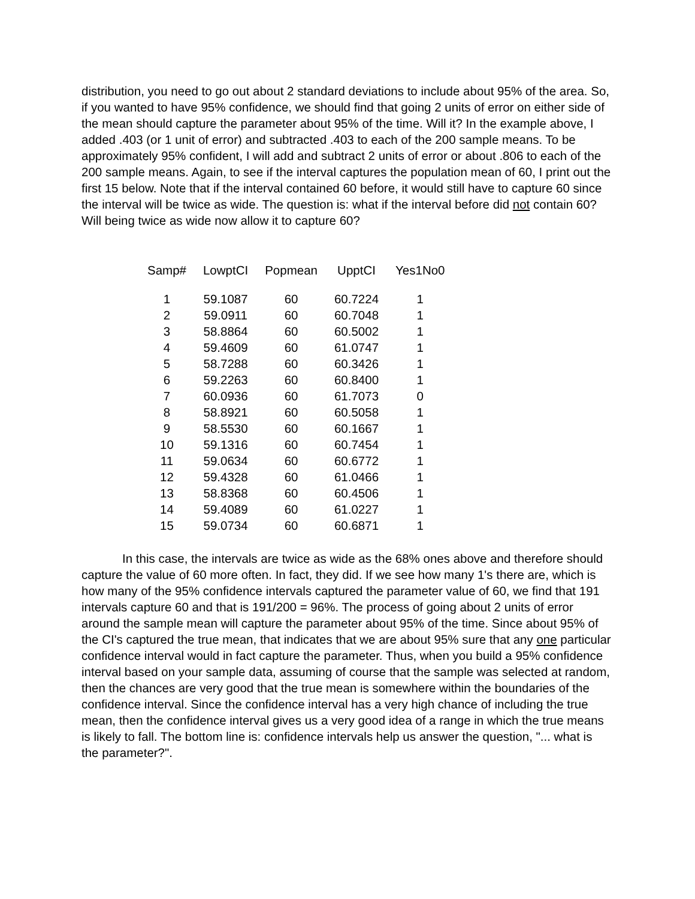distribution, you need to go out about 2 standard deviations to include about 95% of the area. So, if you wanted to have 95% confidence, we should find that going 2 units of error on either side of the mean should capture the parameter about 95% of the time. Will it? In the example above, I added .403 (or 1 unit of error) and subtracted .403 to each of the 200 sample means. To be approximately 95% confident, I will add and subtract 2 units of error or about .806 to each of the 200 sample means. Again, to see if the interval captures the population mean of 60, I print out the first 15 below. Note that if the interval contained 60 before, it would still have to capture 60 since the interval will be twice as wide. The question is: what if the interval before did not contain 60? Will being twice as wide now allow it to capture 60?
| Samp# | LowptCI | Popmean | UpptCI | Yes1No0 |
| --- | --- | --- | --- | --- |
| 1 | 59.1087 | 60 | 60.7224 | 1 |
| 2 | 59.0911 | 60 | 60.7048 | 1 |
| 3 | 58.8864 | 60 | 60.5002 | 1 |
| 4 | 59.4609 | 60 | 61.0747 | 1 |
| 5 | 58.7288 | 60 | 60.3426 | 1 |
| 6 | 59.2263 | 60 | 60.8400 | 1 |
| 7 | 60.0936 | 60 | 61.7073 | 0 |
| 8 | 58.8921 | 60 | 60.5058 | 1 |
| 9 | 58.5530 | 60 | 60.1667 | 1 |
| 10 | 59.1316 | 60 | 60.7454 | 1 |
| 11 | 59.0634 | 60 | 60.6772 | 1 |
| 12 | 59.4328 | 60 | 61.0466 | 1 |
| 13 | 58.8368 | 60 | 60.4506 | 1 |
| 14 | 59.4089 | 60 | 61.0227 | 1 |
| 15 | 59.0734 | 60 | 60.6871 | 1 |
In this case, the intervals are twice as wide as the 68% ones above and therefore should capture the value of 60 more often. In fact, they did. If we see how many 1's there are, which is how many of the 95% confidence intervals captured the parameter value of 60, we find that 191 intervals capture 60 and that is 191/200 = 96%. The process of going about 2 units of error around the sample mean will capture the parameter about 95% of the time. Since about 95% of the CI's captured the true mean, that indicates that we are about 95% sure that any one particular confidence interval would in fact capture the parameter. Thus, when you build a 95% confidence interval based on your sample data, assuming of course that the sample was selected at random, then the chances are very good that the true mean is somewhere within the boundaries of the confidence interval. Since the confidence interval has a very high chance of including the true mean, then the confidence interval gives us a very good idea of a range in which the true means is likely to fall. The bottom line is: confidence intervals help us answer the question, "... what is the parameter?".